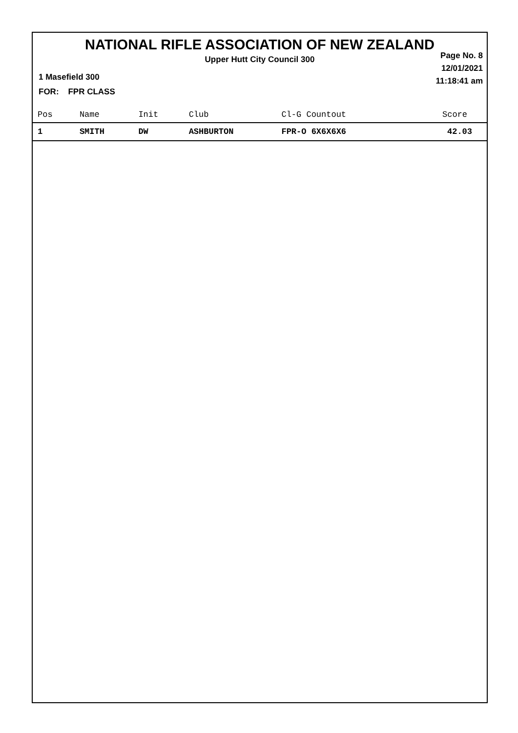NATIONAL RIFLE ASSOCIATION OF NEW ZEALAND
Upper Hutt City Council 300
Page No. 8
12/01/2021
11:18:41 am
1 Masefield 300
FOR: FPR CLASS
| Pos | Name | Init | Club | Cl-G Countout | Score |
| --- | --- | --- | --- | --- | --- |
| 1 | SMITH | DW | ASHBURTON | FPR-O 6X6X6X6 | 42.03 |